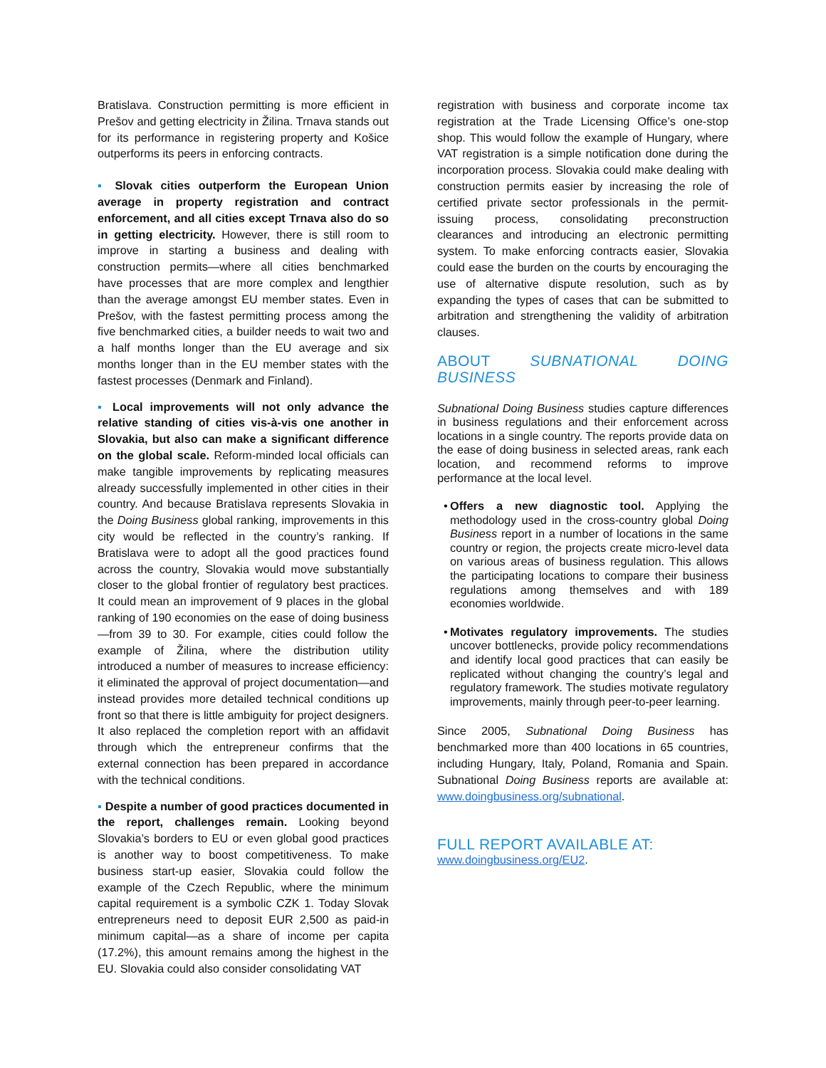Bratislava. Construction permitting is more efficient in Prešov and getting electricity in Žilina. Trnava stands out for its performance in registering property and Košice outperforms its peers in enforcing contracts.
▪ Slovak cities outperform the European Union average in property registration and contract enforcement, and all cities except Trnava also do so in getting electricity. However, there is still room to improve in starting a business and dealing with construction permits—where all cities benchmarked have processes that are more complex and lengthier than the average amongst EU member states. Even in Prešov, with the fastest permitting process among the five benchmarked cities, a builder needs to wait two and a half months longer than the EU average and six months longer than in the EU member states with the fastest processes (Denmark and Finland).
▪ Local improvements will not only advance the relative standing of cities vis-à-vis one another in Slovakia, but also can make a significant difference on the global scale. Reform-minded local officials can make tangible improvements by replicating measures already successfully implemented in other cities in their country. And because Bratislava represents Slovakia in the Doing Business global ranking, improvements in this city would be reflected in the country’s ranking. If Bratislava were to adopt all the good practices found across the country, Slovakia would move substantially closer to the global frontier of regulatory best practices. It could mean an improvement of 9 places in the global ranking of 190 economies on the ease of doing business—from 39 to 30. For example, cities could follow the example of Žilina, where the distribution utility introduced a number of measures to increase efficiency: it eliminated the approval of project documentation—and instead provides more detailed technical conditions up front so that there is little ambiguity for project designers. It also replaced the completion report with an affidavit through which the entrepreneur confirms that the external connection has been prepared in accordance with the technical conditions.
▪ Despite a number of good practices documented in the report, challenges remain. Looking beyond Slovakia’s borders to EU or even global good practices is another way to boost competitiveness. To make business start-up easier, Slovakia could follow the example of the Czech Republic, where the minimum capital requirement is a symbolic CZK 1. Today Slovak entrepreneurs need to deposit EUR 2,500 as paid-in minimum capital—as a share of income per capita (17.2%), this amount remains among the highest in the EU. Slovakia could also consider consolidating VAT
registration with business and corporate income tax registration at the Trade Licensing Office’s one-stop shop. This would follow the example of Hungary, where VAT registration is a simple notification done during the incorporation process. Slovakia could make dealing with construction permits easier by increasing the role of certified private sector professionals in the permit-issuing process, consolidating preconstruction clearances and introducing an electronic permitting system. To make enforcing contracts easier, Slovakia could ease the burden on the courts by encouraging the use of alternative dispute resolution, such as by expanding the types of cases that can be submitted to arbitration and strengthening the validity of arbitration clauses.
ABOUT SUBNATIONAL DOING BUSINESS
Subnational Doing Business studies capture differences in business regulations and their enforcement across locations in a single country. The reports provide data on the ease of doing business in selected areas, rank each location, and recommend reforms to improve performance at the local level.
• Offers a new diagnostic tool. Applying the methodology used in the cross-country global Doing Business report in a number of locations in the same country or region, the projects create micro-level data on various areas of business regulation. This allows the participating locations to compare their business regulations among themselves and with 189 economies worldwide.
• Motivates regulatory improvements. The studies uncover bottlenecks, provide policy recommendations and identify local good practices that can easily be replicated without changing the country’s legal and regulatory framework. The studies motivate regulatory improvements, mainly through peer-to-peer learning.
Since 2005, Subnational Doing Business has benchmarked more than 400 locations in 65 countries, including Hungary, Italy, Poland, Romania and Spain. Subnational Doing Business reports are available at: www.doingbusiness.org/subnational.
FULL REPORT AVAILABLE AT:
www.doingbusiness.org/EU2.